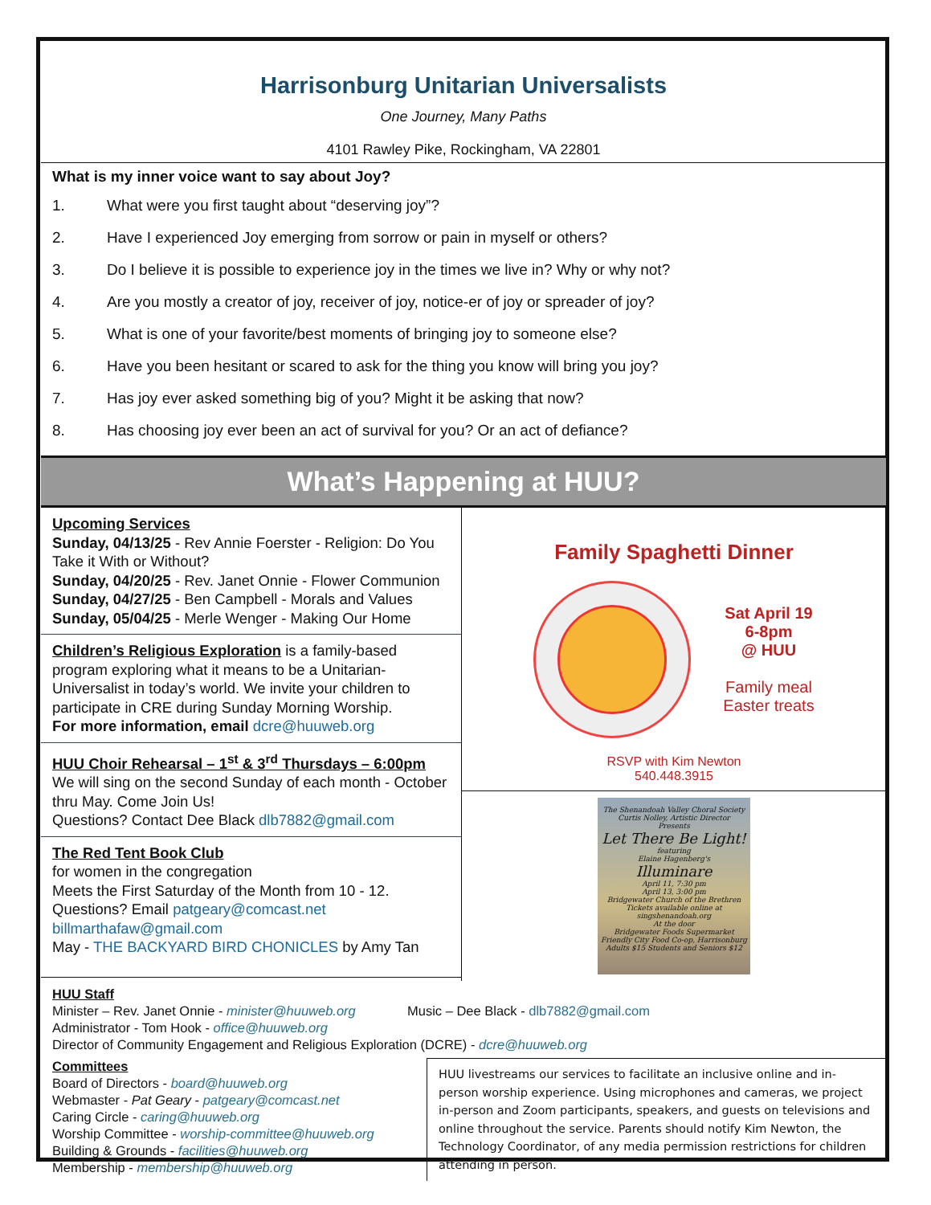Harrisonburg Unitarian Universalists
One Journey, Many Paths
4101 Rawley Pike, Rockingham, VA 22801
What is my inner voice want to say about Joy?
1. What were you first taught about “deserving joy”?
2. Have I experienced Joy emerging from sorrow or pain in myself or others?
3. Do I believe it is possible to experience joy in the times we live in? Why or why not?
4. Are you mostly a creator of joy, receiver of joy, notice-er of joy or spreader of joy?
5. What is one of your favorite/best moments of bringing joy to someone else?
6. Have you been hesitant or scared to ask for the thing you know will bring you joy?
7. Has joy ever asked something big of you? Might it be asking that now?
8. Has choosing joy ever been an act of survival for you? Or an act of defiance?
What’s Happening at HUU?
Upcoming Services
Sunday, 04/13/25 - Rev Annie Foerster - Religion: Do You Take it With or Without?
Sunday, 04/20/25 - Rev. Janet Onnie - Flower Communion
Sunday, 04/27/25 - Ben Campbell - Morals and Values
Sunday, 05/04/25 - Merle Wenger - Making Our Home
Children’s Religious Exploration is a family-based program exploring what it means to be a Unitarian-Universalist in today’s world. We invite your children to participate in CRE during Sunday Morning Worship.
For more information, email dcre@huuweb.org
HUU Choir Rehearsal – 1<sup>st</sup> & 3<sup>rd</sup> Thursdays – 6:00pm
We will sing on the second Sunday of each month - October thru May. Come Join Us!
Questions? Contact Dee Black dlb7882@gmail.com
The Red Tent Book Club
for women in the congregation
Meets the First Saturday of the Month from 10 - 12. Questions? Email patgeary@comcast.net billmarthafaw@gmail.com
May - THE BACKYARD BIRD CHONICLES by Amy Tan
Family Spaghetti Dinner
Sat April 19
6-8pm
@ HUU
Family meal
Easter treats
RSVP with Kim Newton
540.448.3915
The Shenandoah Valley Choral Society
Curtis Nolley, Artistic Director
Presents
Let There Be Light!
featuring
Elaine Hagenberg's
Illuminare
April 11, 7:30 pm
April 13, 3:00 pm
Bridgewater Church of the Brethren
Tickets available online at singshenandoah.org
At the door
Bridgewater Foods Supermarket
Friendly City Food Co-op, Harrisonburg
Adults $15 Students and Seniors $12
HUU Staff
Minister – Rev. Janet Onnie - minister@huuweb.org Music – Dee Black - dlb7882@gmail.com
Administrator - Tom Hook - office@huuweb.org
Director of Community Engagement and Religious Exploration (DCRE) - dcre@huuweb.org
Committees
Board of Directors - board@huuweb.org
Webmaster - Pat Geary - patgeary@comcast.net
Caring Circle - caring@huuweb.org
Worship Committee - worship-committee@huuweb.org
Building & Grounds - facilities@huuweb.org
Membership - membership@huuweb.org
HUU livestreams our services to facilitate an inclusive online and in-person worship experience. Using microphones and cameras, we project in-person and Zoom participants, speakers, and guests on televisions and online throughout the service. Parents should notify Kim Newton, the Technology Coordinator, of any media permission restrictions for children attending in person.